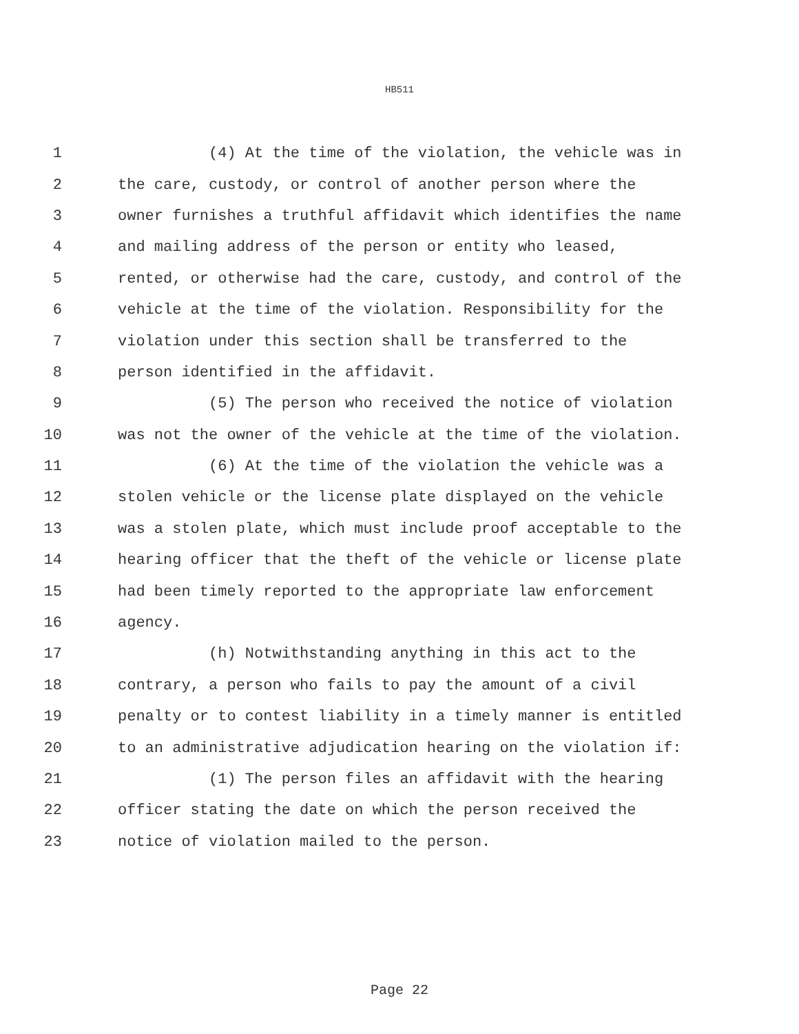HB511
1 (4) At the time of the violation, the vehicle was in
2 the care, custody, or control of another person where the
3 owner furnishes a truthful affidavit which identifies the name
4 and mailing address of the person or entity who leased,
5 rented, or otherwise had the care, custody, and control of the
6 vehicle at the time of the violation. Responsibility for the
7 violation under this section shall be transferred to the
8 person identified in the affidavit.
9 (5) The person who received the notice of violation
10 was not the owner of the vehicle at the time of the violation.
11 (6) At the time of the violation the vehicle was a
12 stolen vehicle or the license plate displayed on the vehicle
13 was a stolen plate, which must include proof acceptable to the
14 hearing officer that the theft of the vehicle or license plate
15 had been timely reported to the appropriate law enforcement
16 agency.
17 (h) Notwithstanding anything in this act to the
18 contrary, a person who fails to pay the amount of a civil
19 penalty or to contest liability in a timely manner is entitled
20 to an administrative adjudication hearing on the violation if:
21 (1) The person files an affidavit with the hearing
22 officer stating the date on which the person received the
23 notice of violation mailed to the person.
Page 22